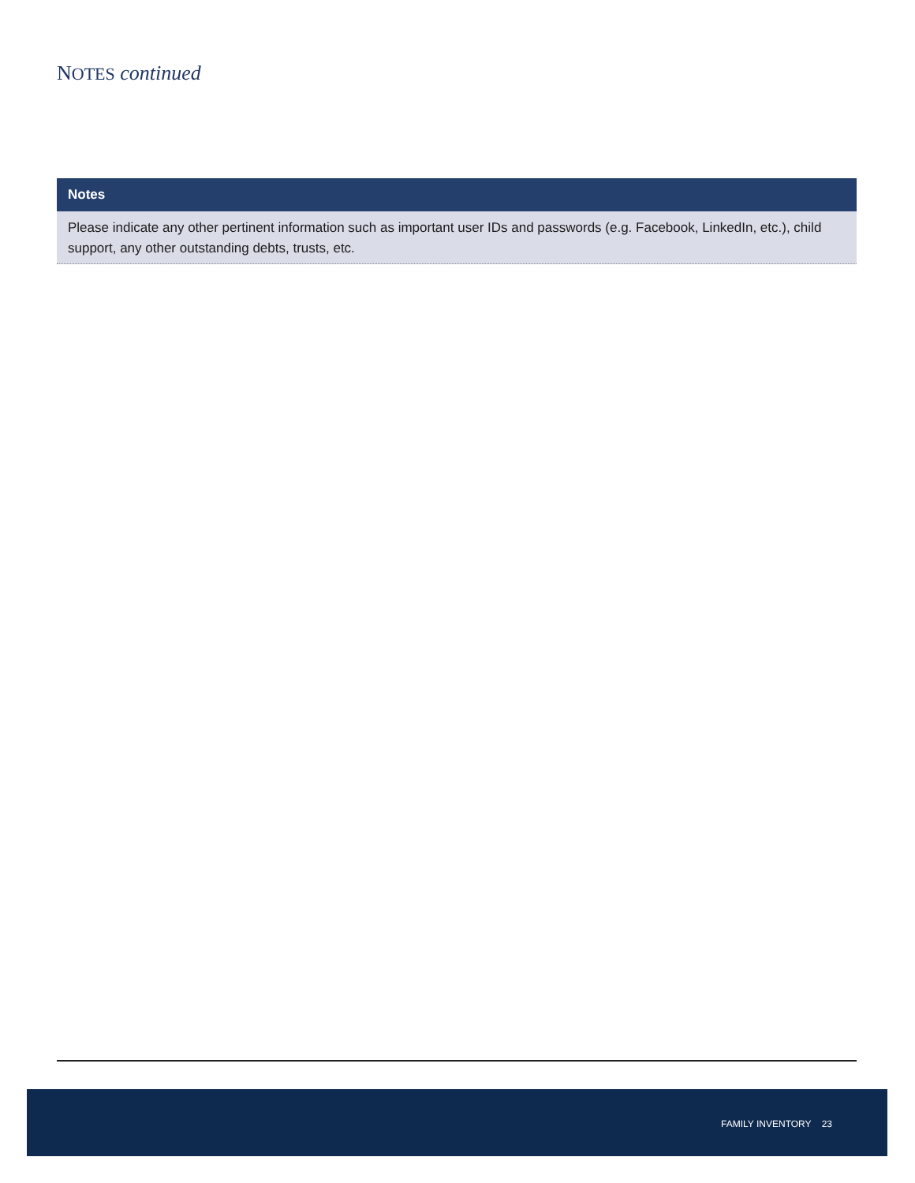NOTES continued
Notes
Please indicate any other pertinent information such as important user IDs and passwords (e.g. Facebook, LinkedIn, etc.), child support, any other outstanding debts, trusts, etc.
FAMILY INVENTORY 23